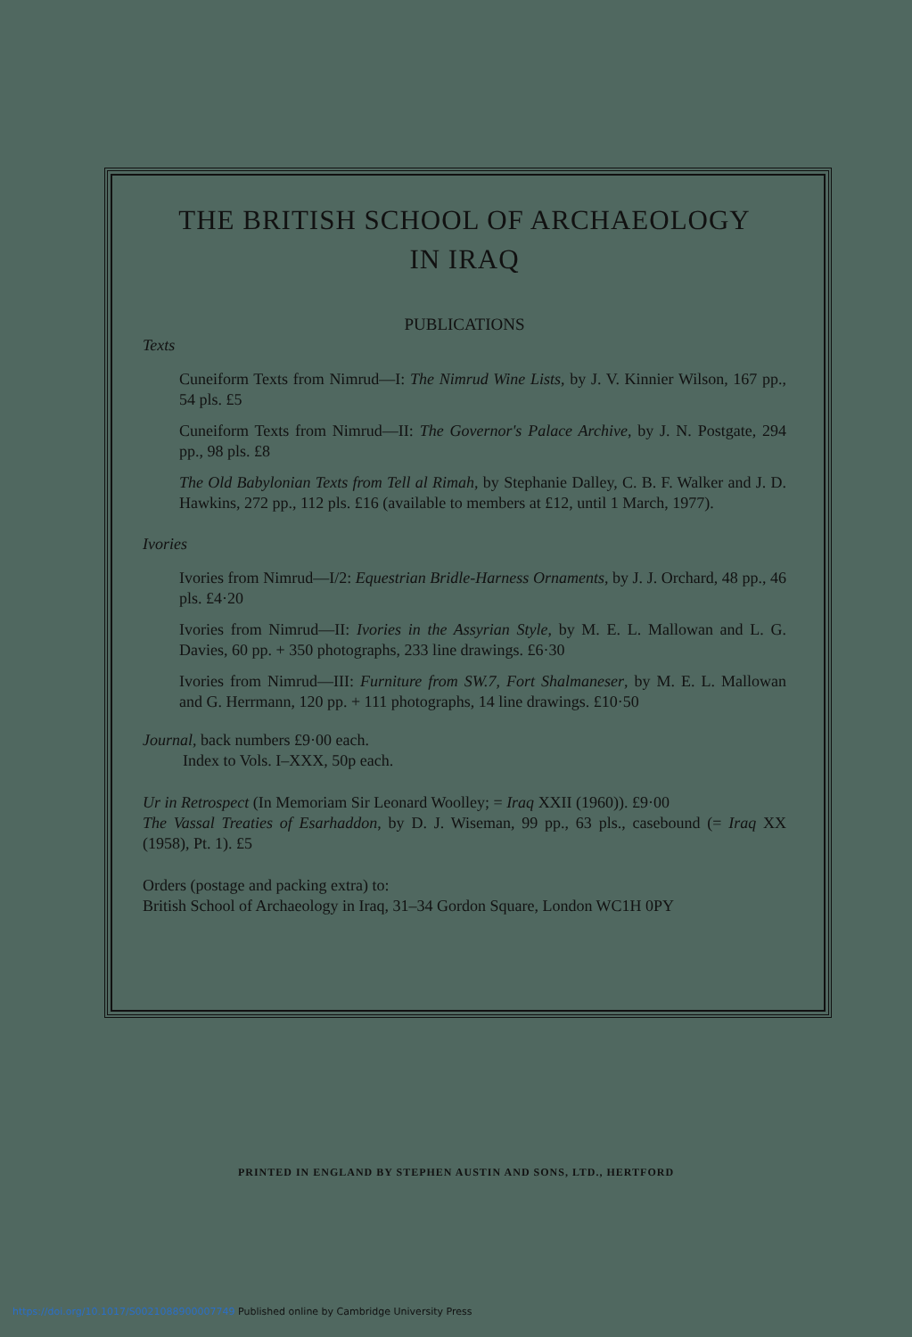THE BRITISH SCHOOL OF ARCHAEOLOGY
IN IRAQ
PUBLICATIONS
Texts
Cuneiform Texts from Nimrud—I: The Nimrud Wine Lists, by J. V. Kinnier Wilson, 167 pp., 54 pls. £5
Cuneiform Texts from Nimrud—II: The Governor's Palace Archive, by J. N. Postgate, 294 pp., 98 pls. £8
The Old Babylonian Texts from Tell al Rimah, by Stephanie Dalley, C. B. F. Walker and J. D. Hawkins, 272 pp., 112 pls. £16 (available to members at £12, until 1 March, 1977).
Ivories
Ivories from Nimrud—I/2: Equestrian Bridle-Harness Ornaments, by J. J. Orchard, 48 pp., 46 pls. £4·20
Ivories from Nimrud—II: Ivories in the Assyrian Style, by M. E. L. Mallowan and L. G. Davies, 60 pp. + 350 photographs, 233 line drawings. £6·30
Ivories from Nimrud—III: Furniture from SW.7, Fort Shalmaneser, by M. E. L. Mallowan and G. Herrmann, 120 pp. + 111 photographs, 14 line drawings. £10·50
Journal, back numbers £9·00 each.
Index to Vols. I–XXX, 50p each.
Ur in Retrospect (In Memoriam Sir Leonard Woolley; = Iraq XXII (1960)). £9·00
The Vassal Treaties of Esarhaddon, by D. J. Wiseman, 99 pp., 63 pls., casebound (= Iraq XX (1958), Pt. 1). £5
Orders (postage and packing extra) to:
British School of Archaeology in Iraq, 31–34 Gordon Square, London WC1H 0PY
PRINTED IN ENGLAND BY STEPHEN AUSTIN AND SONS, LTD., HERTFORD
https://doi.org/10.1017/S0021088900007749 Published online by Cambridge University Press